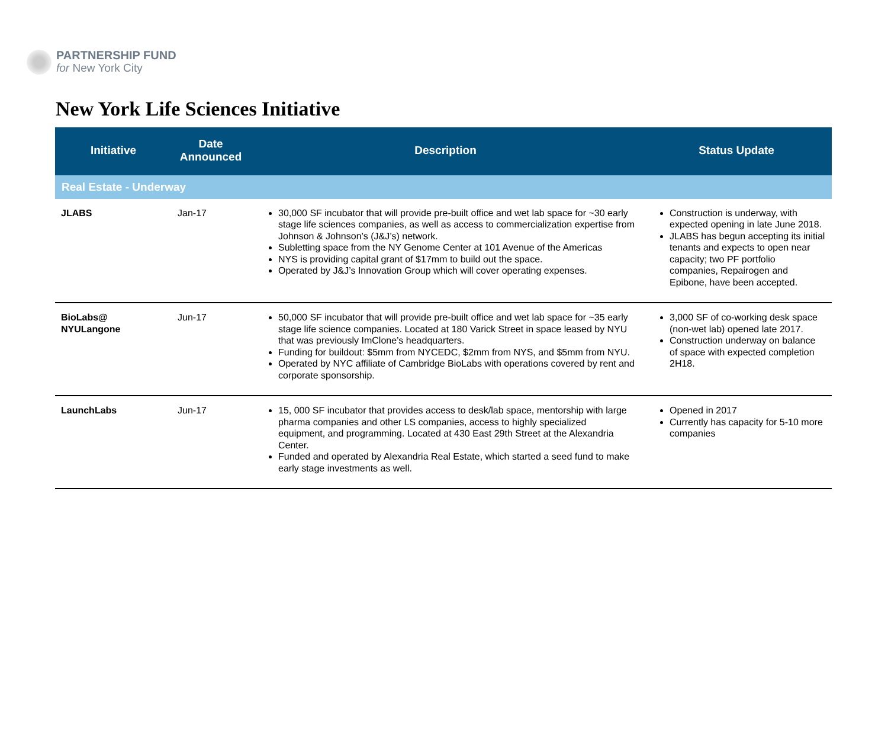PARTNERSHIP FUND
for New York City
New York Life Sciences Initiative
| Initiative | Date Announced | Description | Status Update |
| --- | --- | --- | --- |
| Real Estate - Underway | | | |
| JLABS | Jan-17 | 30,000 SF incubator that will provide pre-built office and wet lab space for ~30 early stage life sciences companies, as well as access to commercialization expertise from Johnson & Johnson’s (J&J’s) network. Subletting space from the NY Genome Center at 101 Avenue of the Americas NYS is providing capital grant of $17mm to build out the space. Operated by J&J’s Innovation Group which will cover operating expenses. | Construction is underway, with expected opening in late June 2018. JLABS has begun accepting its initial tenants and expects to open near capacity; two PF portfolio companies, Repairogen and Epibone, have been accepted. |
| BioLabs@ NYULangone | Jun-17 | 50,000 SF incubator that will provide pre-built office and wet lab space for ~35 early stage life science companies. Located at 180 Varick Street in space leased by NYU that was previously ImClone’s headquarters. Funding for buildout: $5mm from NYCEDC, $2mm from NYS, and $5mm from NYU. Operated by NYC affiliate of Cambridge BioLabs with operations covered by rent and corporate sponsorship. | 3,000 SF of co-working desk space (non-wet lab) opened late 2017. Construction underway on balance of space with expected completion 2H18. |
| LaunchLabs | Jun-17 | 15, 000 SF incubator that provides access to desk/lab space, mentorship with large pharma companies and other LS companies, access to highly specialized equipment, and programming. Located at 430 East 29th Street at the Alexandria Center. Funded and operated by Alexandria Real Estate, which started a seed fund to make early stage investments as well. | Opened in 2017 Currently has capacity for 5-10 more companies |